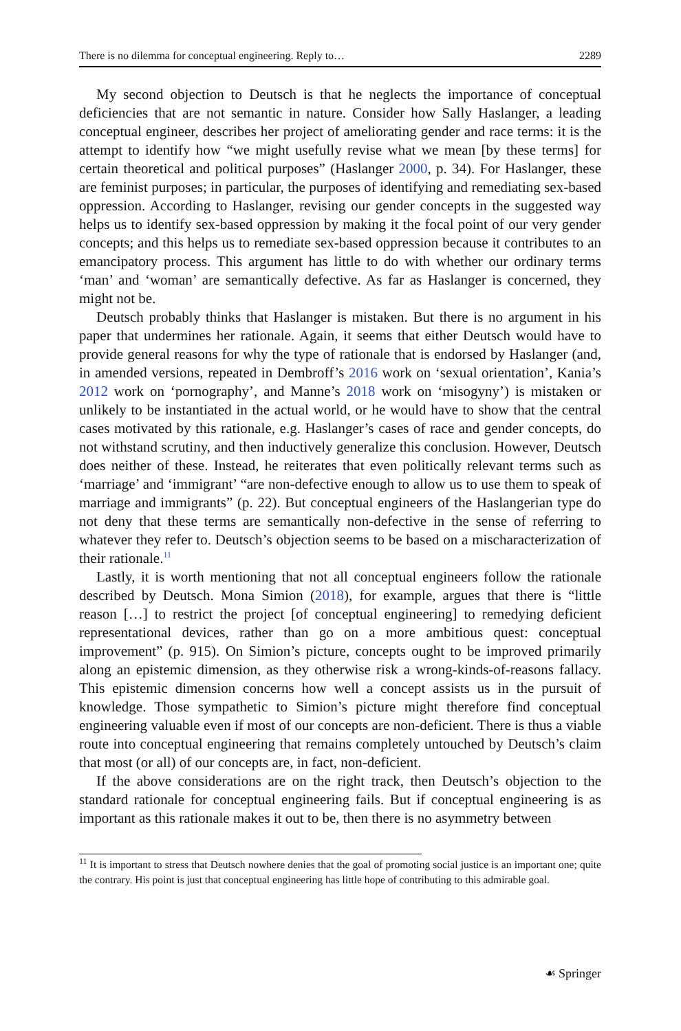There is no dilemma for conceptual engineering. Reply to… 2289
My second objection to Deutsch is that he neglects the importance of conceptual deficiencies that are not semantic in nature. Consider how Sally Haslanger, a leading conceptual engineer, describes her project of ameliorating gender and race terms: it is the attempt to identify how “we might usefully revise what we mean [by these terms] for certain theoretical and political purposes” (Haslanger 2000, p. 34). For Haslanger, these are feminist purposes; in particular, the purposes of identifying and remediating sex-based oppression. According to Haslanger, revising our gender concepts in the suggested way helps us to identify sex-based oppression by making it the focal point of our very gender concepts; and this helps us to remediate sex-based oppression because it contributes to an emancipatory process. This argument has little to do with whether our ordinary terms ‘man’ and ‘woman’ are semantically defective. As far as Haslanger is concerned, they might not be.
Deutsch probably thinks that Haslanger is mistaken. But there is no argument in his paper that undermines her rationale. Again, it seems that either Deutsch would have to provide general reasons for why the type of rationale that is endorsed by Haslanger (and, in amended versions, repeated in Dembroff’s 2016 work on ‘sexual orientation’, Kania’s 2012 work on ‘pornography’, and Manne’s 2018 work on ‘misogyny’) is mistaken or unlikely to be instantiated in the actual world, or he would have to show that the central cases motivated by this rationale, e.g. Haslanger’s cases of race and gender concepts, do not withstand scrutiny, and then inductively generalize this conclusion. However, Deutsch does neither of these. Instead, he reiterates that even politically relevant terms such as ‘marriage’ and ‘immigrant’ “are non-defective enough to allow us to use them to speak of marriage and immigrants” (p. 22). But conceptual engineers of the Haslangerian type do not deny that these terms are semantically non-defective in the sense of referring to whatever they refer to. Deutsch’s objection seems to be based on a mischaracterization of their rationale.<sup>11</sup>
Lastly, it is worth mentioning that not all conceptual engineers follow the rationale described by Deutsch. Mona Simion (2018), for example, argues that there is “little reason […] to restrict the project [of conceptual engineering] to remedying deficient representational devices, rather than go on a more ambitious quest: conceptual improvement” (p. 915). On Simion’s picture, concepts ought to be improved primarily along an epistemic dimension, as they otherwise risk a wrong-kinds-of-reasons fallacy. This epistemic dimension concerns how well a concept assists us in the pursuit of knowledge. Those sympathetic to Simion’s picture might therefore find conceptual engineering valuable even if most of our concepts are non-deficient. There is thus a viable route into conceptual engineering that remains completely untouched by Deutsch’s claim that most (or all) of our concepts are, in fact, non-deficient.
If the above considerations are on the right track, then Deutsch’s objection to the standard rationale for conceptual engineering fails. But if conceptual engineering is as important as this rationale makes it out to be, then there is no asymmetry between
<sup>11</sup> It is important to stress that Deutsch nowhere denies that the goal of promoting social justice is an important one; quite the contrary. His point is just that conceptual engineering has little hope of contributing to this admirable goal.
☙ Springer